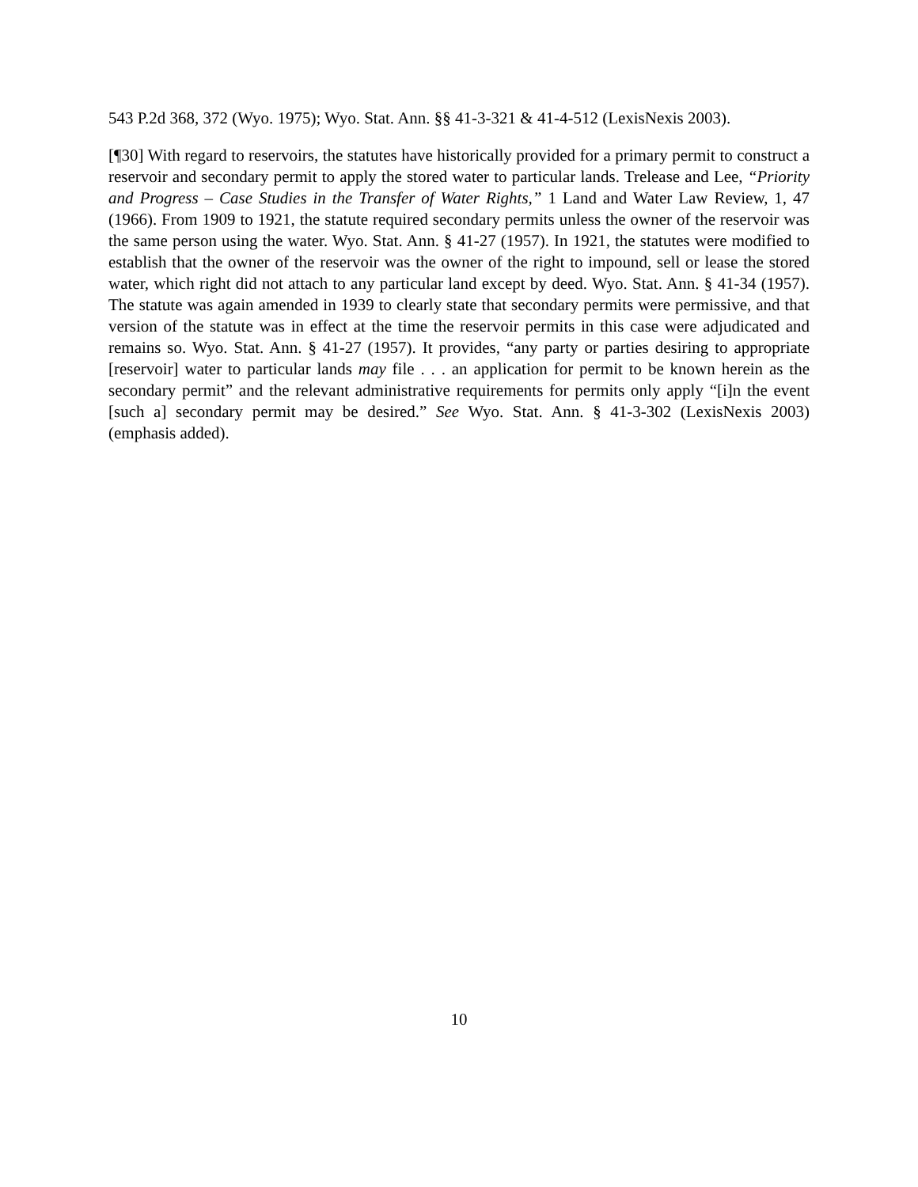543 P.2d 368, 372 (Wyo. 1975); Wyo. Stat. Ann. §§ 41-3-321 & 41-4-512 (LexisNexis 2003).
[¶30] With regard to reservoirs, the statutes have historically provided for a primary permit to construct a reservoir and secondary permit to apply the stored water to particular lands. Trelease and Lee, “Priority and Progress – Case Studies in the Transfer of Water Rights,” 1 Land and Water Law Review, 1, 47 (1966). From 1909 to 1921, the statute required secondary permits unless the owner of the reservoir was the same person using the water. Wyo. Stat. Ann. § 41-27 (1957). In 1921, the statutes were modified to establish that the owner of the reservoir was the owner of the right to impound, sell or lease the stored water, which right did not attach to any particular land except by deed. Wyo. Stat. Ann. § 41-34 (1957). The statute was again amended in 1939 to clearly state that secondary permits were permissive, and that version of the statute was in effect at the time the reservoir permits in this case were adjudicated and remains so. Wyo. Stat. Ann. § 41-27 (1957). It provides, “any party or parties desiring to appropriate [reservoir] water to particular lands may file . . . an application for permit to be known herein as the secondary permit” and the relevant administrative requirements for permits only apply “[i]n the event [such a] secondary permit may be desired.” See Wyo. Stat. Ann. § 41-3-302 (LexisNexis 2003) (emphasis added).
10